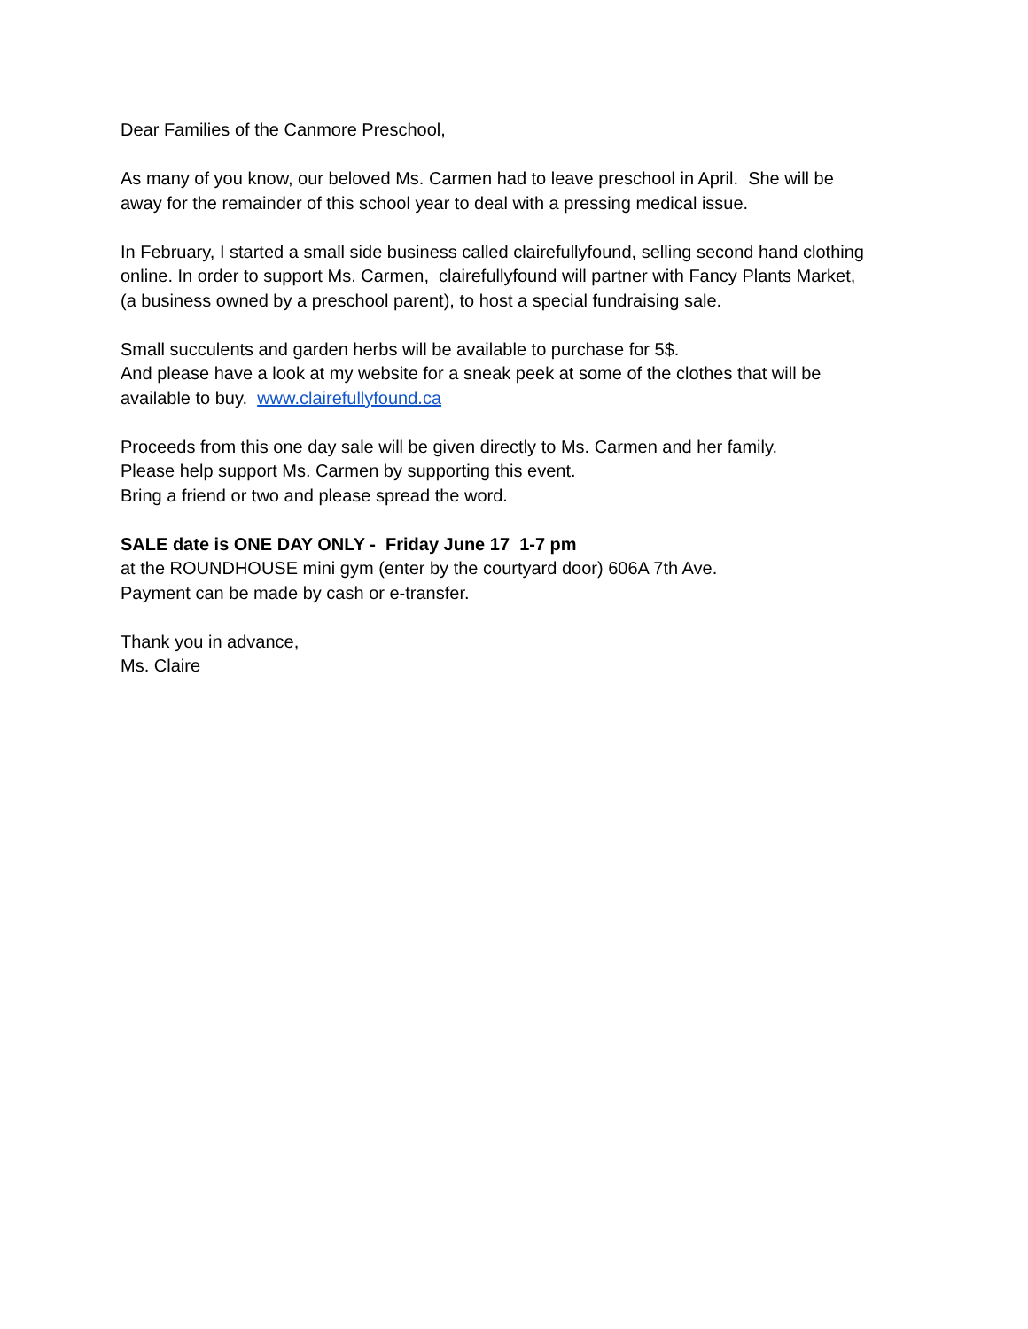Dear Families of the Canmore Preschool,
As many of you know, our beloved Ms. Carmen had to leave preschool in April. She will be
away for the remainder of this school year to deal with a pressing medical issue.
In February, I started a small side business called clairefullyfound, selling second hand clothing
online. In order to support Ms. Carmen, clairefullyfound will partner with Fancy Plants Market,
(a business owned by a preschool parent), to host a special fundraising sale.
Small succulents and garden herbs will be available to purchase for 5$.
And please have a look at my website for a sneak peek at some of the clothes that will be
available to buy. www.clairefullyfound.ca
Proceeds from this one day sale will be given directly to Ms. Carmen and her family.
Please help support Ms. Carmen by supporting this event.
Bring a friend or two and please spread the word.
SALE date is ONE DAY ONLY - Friday June 17 1-7 pm
at the ROUNDHOUSE mini gym (enter by the courtyard door) 606A 7th Ave.
Payment can be made by cash or e-transfer.
Thank you in advance,
Ms. Claire